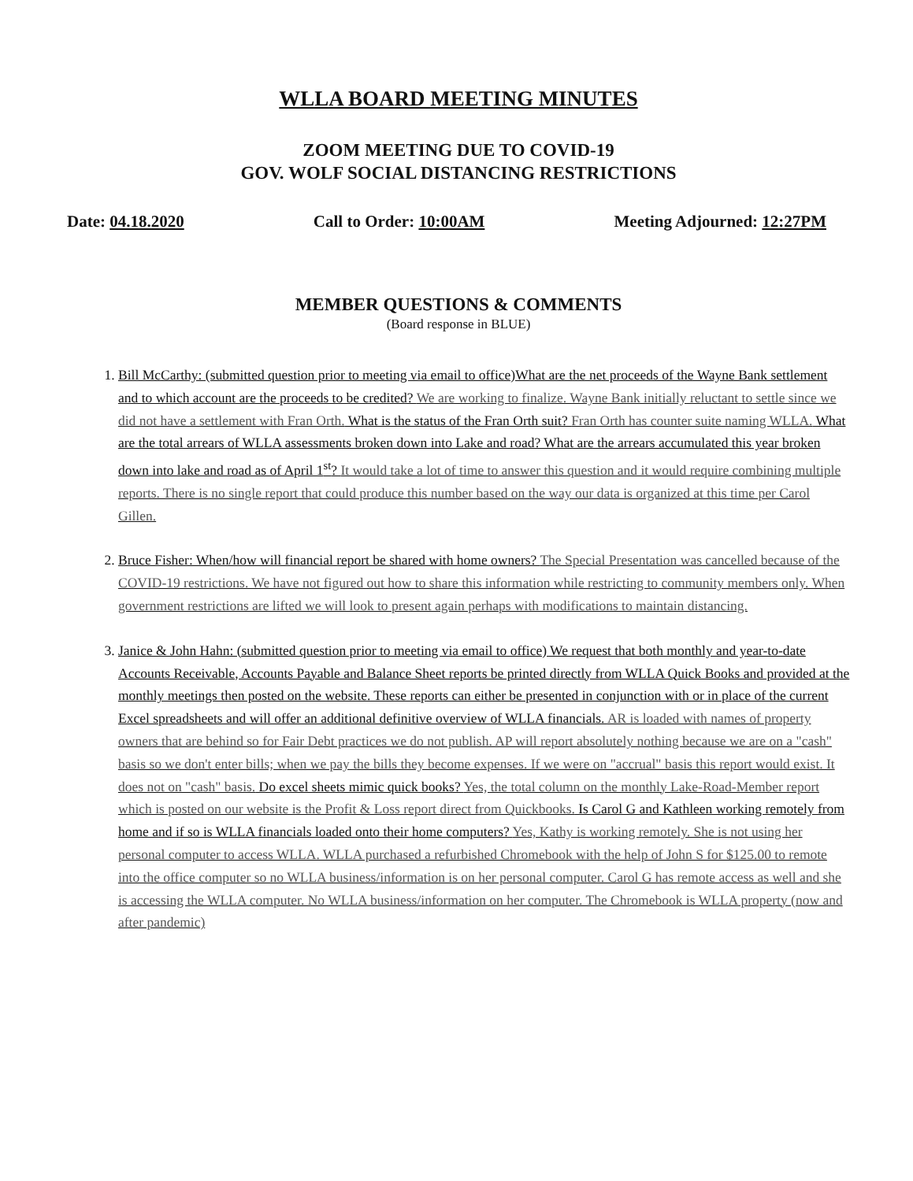WLLA BOARD MEETING MINUTES
ZOOM MEETING DUE TO COVID-19
GOV. WOLF SOCIAL DISTANCING RESTRICTIONS
Date: 04.18.2020 Call to Order: 10:00AM Meeting Adjourned: 12:27PM
MEMBER QUESTIONS & COMMENTS
(Board response in BLUE)
1. Bill McCarthy: (submitted question prior to meeting via email to office)What are the net proceeds of the Wayne Bank settlement and to which account are the proceeds to be credited? We are working to finalize. Wayne Bank initially reluctant to settle since we did not have a settlement with Fran Orth. What is the status of the Fran Orth suit? Fran Orth has counter suite naming WLLA. What are the total arrears of WLLA assessments broken down into Lake and road? What are the arrears accumulated this year broken down into lake and road as of April 1<sup>st</sup>? It would take a lot of time to answer this question and it would require combining multiple reports. There is no single report that could produce this number based on the way our data is organized at this time per Carol Gillen.
2. Bruce Fisher: When/how will financial report be shared with home owners? The Special Presentation was cancelled because of the COVID-19 restrictions. We have not figured out how to share this information while restricting to community members only. When government restrictions are lifted we will look to present again perhaps with modifications to maintain distancing.
3. Janice & John Hahn: (submitted question prior to meeting via email to office) We request that both monthly and year-to-date Accounts Receivable, Accounts Payable and Balance Sheet reports be printed directly from WLLA Quick Books and provided at the monthly meetings then posted on the website. These reports can either be presented in conjunction with or in place of the current Excel spreadsheets and will offer an additional definitive overview of WLLA financials. AR is loaded with names of property owners that are behind so for Fair Debt practices we do not publish. AP will report absolutely nothing because we are on a "cash" basis so we don't enter bills; when we pay the bills they become expenses. If we were on "accrual" basis this report would exist. It does not on "cash" basis. Do excel sheets mimic quick books? Yes, the total column on the monthly Lake-Road-Member report which is posted on our website is the Profit & Loss report direct from Quickbooks. Is Carol G and Kathleen working remotely from home and if so is WLLA financials loaded onto their home computers? Yes, Kathy is working remotely. She is not using her personal computer to access WLLA. WLLA purchased a refurbished Chromebook with the help of John S for $125.00 to remote into the office computer so no WLLA business/information is on her personal computer. Carol G has remote access as well and she is accessing the WLLA computer. No WLLA business/information on her computer. The Chromebook is WLLA property (now and after pandemic)